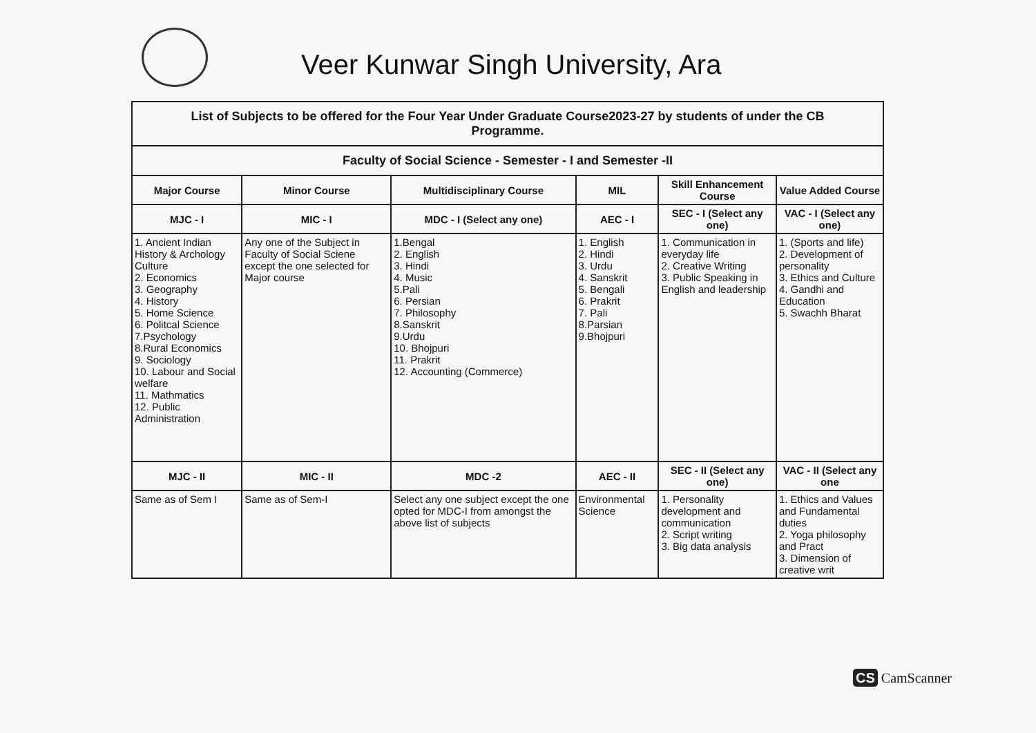Veer Kunwar Singh University, Ara
| List of Subjects to be offered for the Four Year Under Graduate Course2023-27 by students of under the CB Programme. | | | | | |
| Faculty of Social Science - Semester - I and Semester -II | | | | | |
| Major Course | Minor Course | Multidisciplinary Course | MIL | Skill Enhancement Course | Value Added Course |
| MJC - I | MIC - I | MDC - I (Select any one) | AEC - I | SEC - I (Select any one) | VAC - I (Select any one) |
| 1. Ancient Indian History & Archology Culture 2. Economics 3. Geography 4. History 5. Home Science 6. Politcal Science 7.Psychology 8.Rural Economics 9. Sociology 10. Labour and Social welfare 11. Mathmatics 12. Public Administration | Any one of the Subject in Faculty of Social Sciene except the one selected for Major course | 1.Bengal 2. English 3. Hindi 4. Music 5.Pali 6. Persian 7. Philosophy 8.Sanskrit 9.Urdu 10. Bhojpuri 11. Prakrit 12. Accounting (Commerce) | 1. English 2. Hindi 3. Urdu 4. Sanskrit 5. Bengali 6. Prakrit 7. Pali 8.Parsian 9.Bhojpuri | 1. Communication in everyday life 2. Creative Writing 3. Public Speaking in English and leadership | 1. (Sports and life) 2. Development of personality 3. Ethics and Culture 4. Gandhi and Education 5. Swachh Bharat |
| MJC - II | MIC - II | MDC -2 | AEC - II | SEC - II (Select any one) | VAC - II (Select any one |
| Same as of Sem I | Same as of Sem-I | Select any one subject except the one opted for MDC-I from amongst the above list of subjects | Environmental Science | 1. Personality development and communication 2. Script writing 3. Big data analysis | 1. Ethics and Values and Fundamental duties 2. Yoga philosophy and Pract 3. Dimension of creative writ |
CS CamScanner